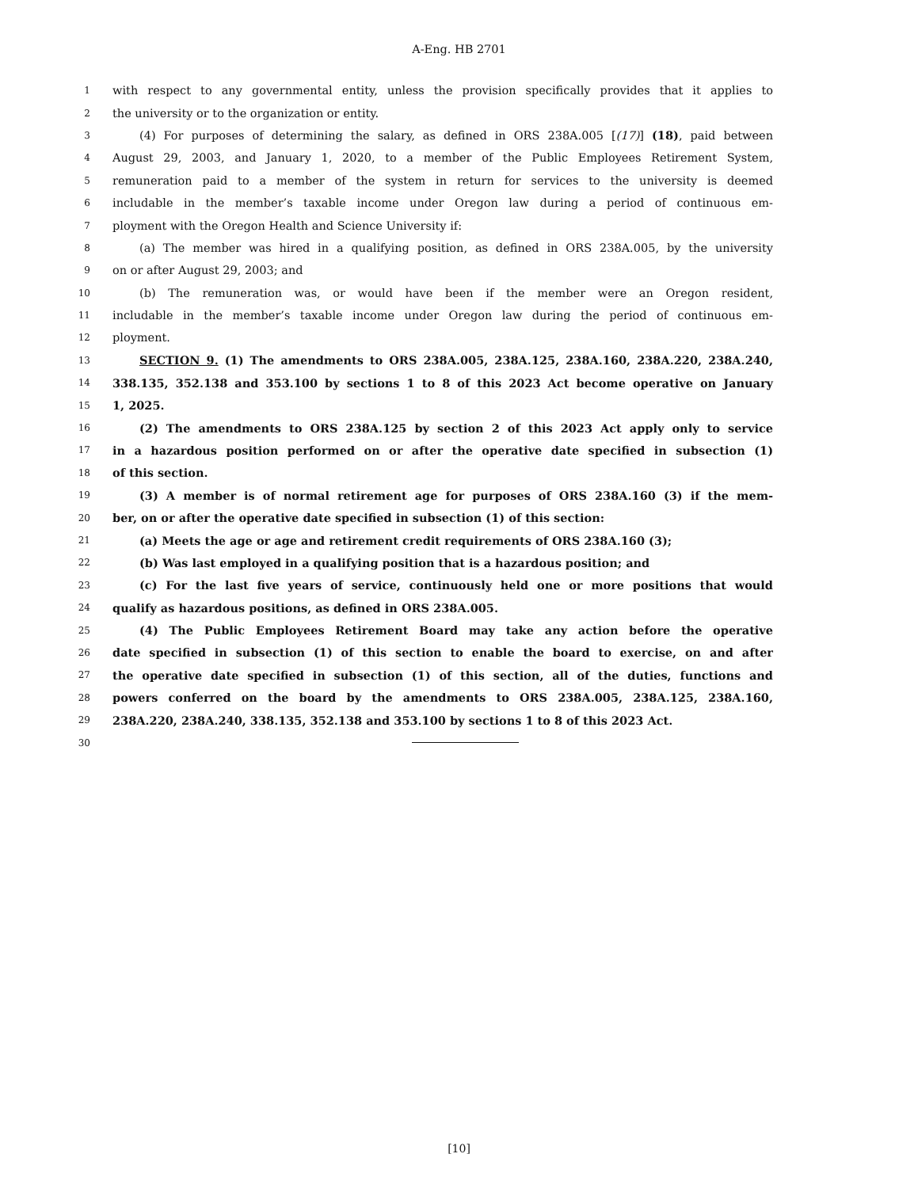A-Eng. HB 2701
1 with respect to any governmental entity, unless the provision specifically provides that it applies to
2 the university or to the organization or entity.
3 (4) For purposes of determining the salary, as defined in ORS 238A.005 [(17)] (18), paid between
4 August 29, 2003, and January 1, 2020, to a member of the Public Employees Retirement System,
5 remuneration paid to a member of the system in return for services to the university is deemed
6 includable in the member’s taxable income under Oregon law during a period of continuous em-
7 ployment with the Oregon Health and Science University if:
8 (a) The member was hired in a qualifying position, as defined in ORS 238A.005, by the university
9 on or after August 29, 2003; and
10 (b) The remuneration was, or would have been if the member were an Oregon resident,
11 includable in the member’s taxable income under Oregon law during the period of continuous em-
12 ployment.
13 SECTION 9. (1) The amendments to ORS 238A.005, 238A.125, 238A.160, 238A.220, 238A.240,
14 338.135, 352.138 and 353.100 by sections 1 to 8 of this 2023 Act become operative on January
15 1, 2025.
16 (2) The amendments to ORS 238A.125 by section 2 of this 2023 Act apply only to service
17 in a hazardous position performed on or after the operative date specified in subsection (1)
18 of this section.
19 (3) A member is of normal retirement age for purposes of ORS 238A.160 (3) if the mem-
20 ber, on or after the operative date specified in subsection (1) of this section:
21 (a) Meets the age or age and retirement credit requirements of ORS 238A.160 (3);
22 (b) Was last employed in a qualifying position that is a hazardous position; and
23 (c) For the last five years of service, continuously held one or more positions that would
24 qualify as hazardous positions, as defined in ORS 238A.005.
25 (4) The Public Employees Retirement Board may take any action before the operative
26 date specified in subsection (1) of this section to enable the board to exercise, on and after
27 the operative date specified in subsection (1) of this section, all of the duties, functions and
28 powers conferred on the board by the amendments to ORS 238A.005, 238A.125, 238A.160,
29 238A.220, 238A.240, 338.135, 352.138 and 353.100 by sections 1 to 8 of this 2023 Act.
30
[10]